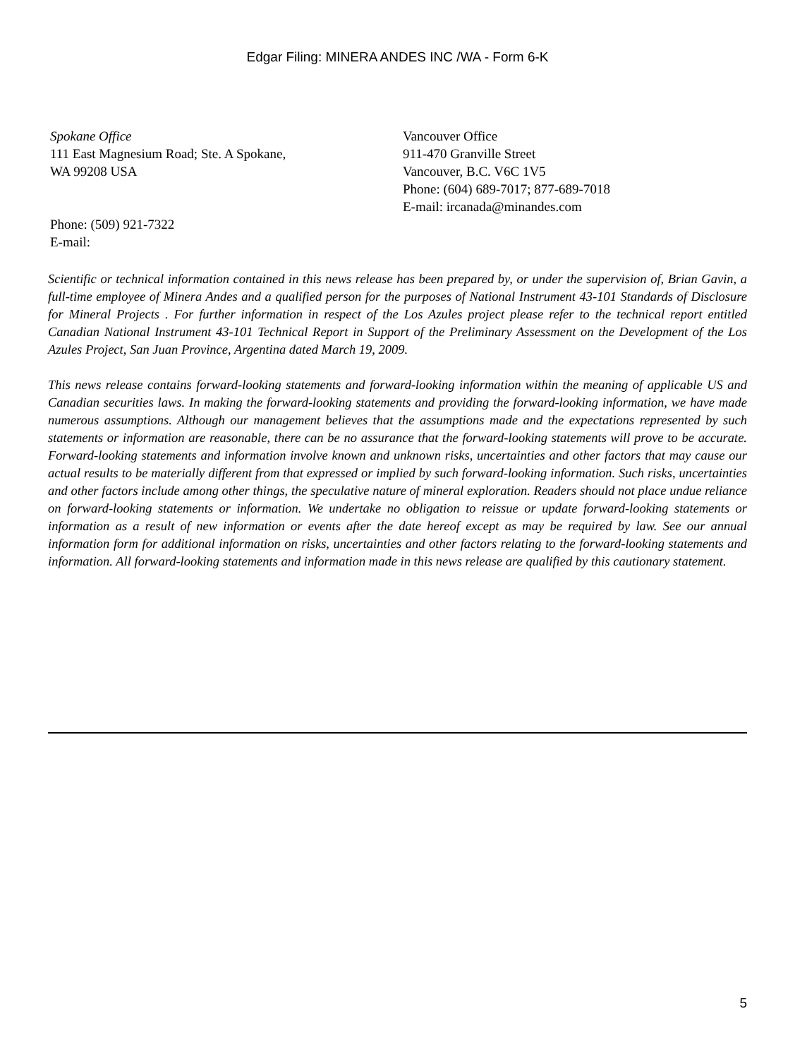Edgar Filing: MINERA ANDES INC /WA - Form 6-K
Spokane Office
111 East Magnesium Road; Ste. A Spokane,
WA 99208 USA
Phone: (509) 921-7322
E-mail:
Vancouver Office
911-470 Granville Street
Vancouver, B.C. V6C 1V5
Phone: (604) 689-7017; 877-689-7018
E-mail: ircanada@minandes.com
Scientific or technical information contained in this news release has been prepared by, or under the supervision of, Brian Gavin, a full-time employee of Minera Andes and a qualified person for the purposes of National Instrument 43-101 Standards of Disclosure for Mineral Projects . For further information in respect of the Los Azules project please refer to the technical report entitled Canadian National Instrument 43-101 Technical Report in Support of the Preliminary Assessment on the Development of the Los Azules Project, San Juan Province, Argentina dated March 19, 2009.
This news release contains forward-looking statements and forward-looking information within the meaning of applicable US and Canadian securities laws. In making the forward-looking statements and providing the forward-looking information, we have made numerous assumptions. Although our management believes that the assumptions made and the expectations represented by such statements or information are reasonable, there can be no assurance that the forward-looking statements will prove to be accurate. Forward-looking statements and information involve known and unknown risks, uncertainties and other factors that may cause our actual results to be materially different from that expressed or implied by such forward-looking information. Such risks, uncertainties and other factors include among other things, the speculative nature of mineral exploration. Readers should not place undue reliance on forward-looking statements or information. We undertake no obligation to reissue or update forward-looking statements or information as a result of new information or events after the date hereof except as may be required by law. See our annual information form for additional information on risks, uncertainties and other factors relating to the forward-looking statements and information. All forward-looking statements and information made in this news release are qualified by this cautionary statement.
5